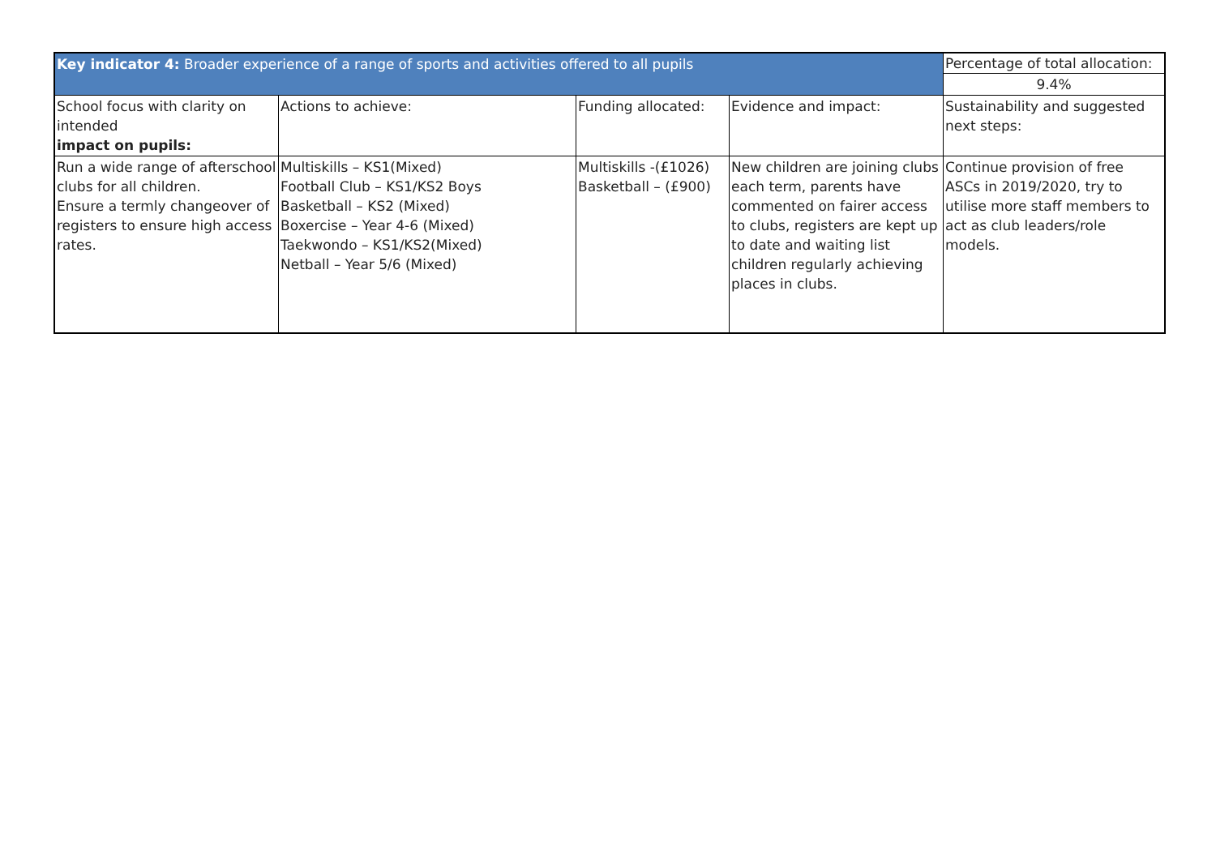| Key indicator 4: Broader experience of a range of sports and activities offered to all pupils | | | | Percentage of total allocation: |
| | | | | 9.4% |
| School focus with clarity on intended impact on pupils: | Actions to achieve: | Funding allocated: | Evidence and impact: | Sustainability and suggested next steps: |
| Run a wide range of afterschool clubs for all children. Ensure a termly changeover of registers to ensure high access rates. | Multiskills – KS1(Mixed) Football Club – KS1/KS2 Boys Basketball – KS2 (Mixed) Boxercise – Year 4-6 (Mixed) Taekwondo – KS1/KS2(Mixed) Netball – Year 5/6 (Mixed) | Multiskills -(£1026) Basketball – (£900) | New children are joining clubs each term, parents have commented on fairer access to clubs, registers are kept up to date and waiting list children regularly achieving places in clubs. | Continue provision of free ASCs in 2019/2020, try to utilise more staff members to act as club leaders/role models. |